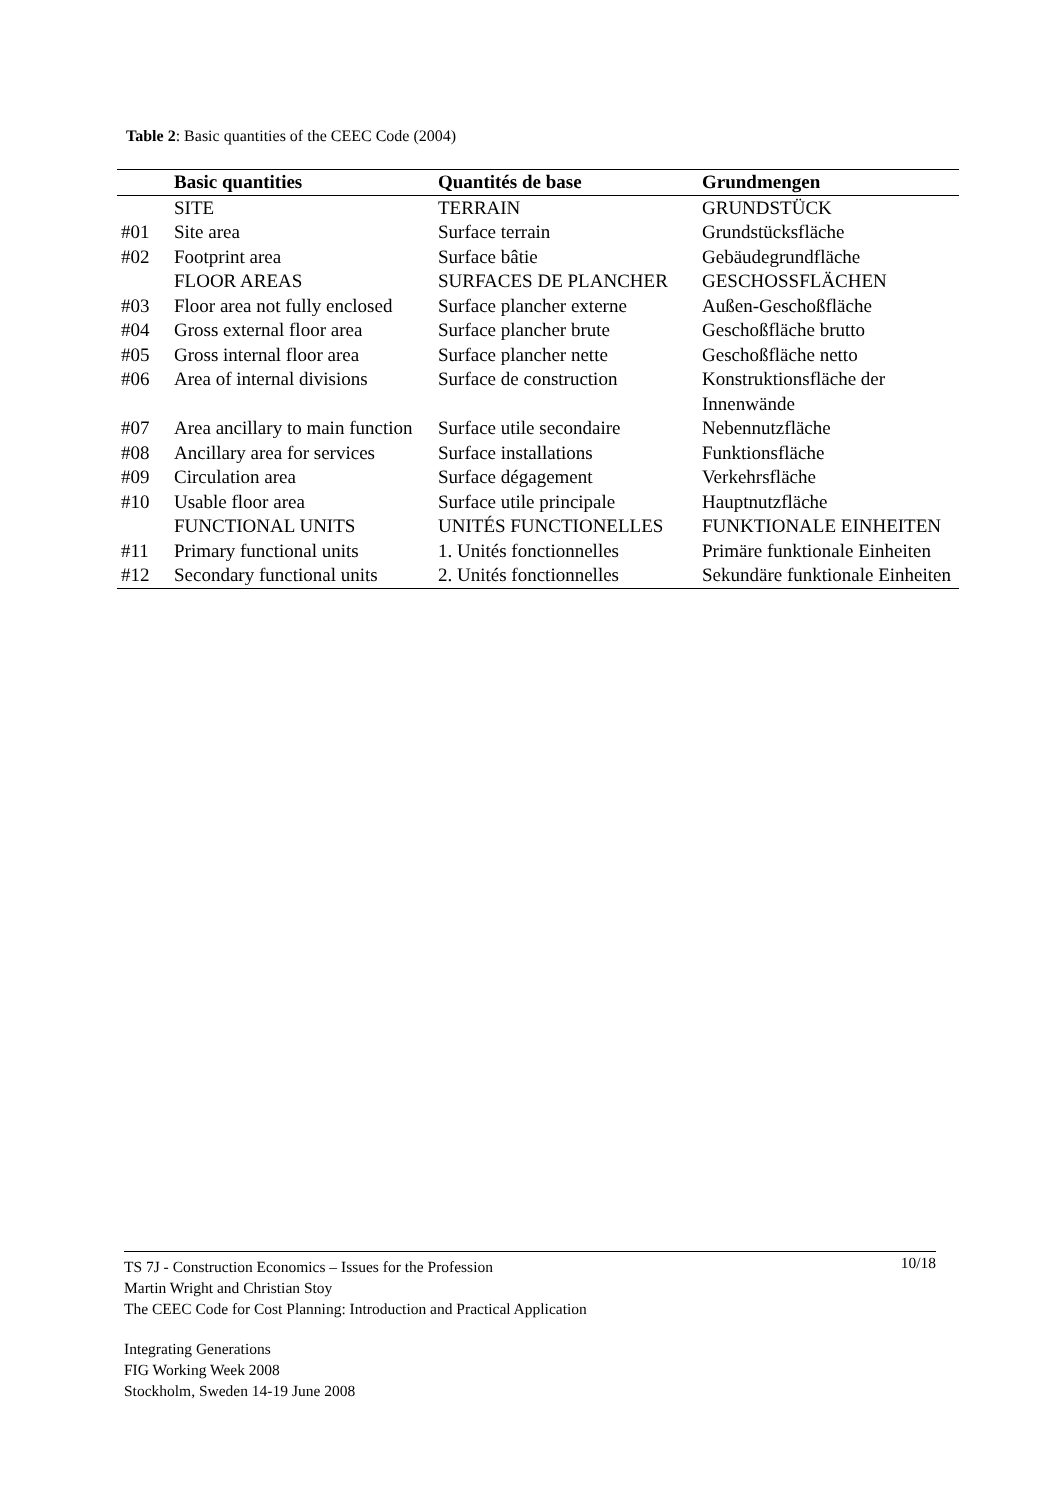Table 2: Basic quantities of the CEEC Code (2004)
| | Basic quantities | Quantités de base | Grundmengen |
| --- | --- | --- | --- |
| | SITE | TERRAIN | GRUNDSTÜCK |
| #01 | Site area | Surface terrain | Grundstücksfläche |
| #02 | Footprint area | Surface bâtie | Gebäudegrundfläche |
| | FLOOR AREAS | SURFACES DE PLANCHER | GESCHOSSFLÄCHEN |
| #03 | Floor area not fully enclosed | Surface plancher externe | Außen-Geschoßfläche |
| #04 | Gross external floor area | Surface plancher brute | Geschoßfläche brutto |
| #05 | Gross internal floor area | Surface plancher nette | Geschoßfläche netto |
| #06 | Area of internal divisions | Surface de construction | Konstruktionsfläche der Innenwände |
| #07 | Area ancillary to main function | Surface utile secondaire | Nebennutzfläche |
| #08 | Ancillary area for services | Surface installations | Funktionsfläche |
| #09 | Circulation area | Surface dégagement | Verkehrsfläche |
| #10 | Usable floor area | Surface utile principale | Hauptnutzfläche |
| | FUNCTIONAL UNITS | UNITÉS FUNCTIONELLES | FUNKTIONALE EINHEITEN |
| #11 | Primary functional units | 1. Unités fonctionnelles | Primäre funktionale Einheiten |
| #12 | Secondary functional units | 2. Unités fonctionnelles | Sekundäre funktionale Einheiten |
10/18 TS 7J - Construction Economics – Issues for the Profession
Martin Wright and Christian Stoy
The CEEC Code for Cost Planning: Introduction and Practical Application
Integrating Generations
FIG Working Week 2008
Stockholm, Sweden 14-19 June 2008